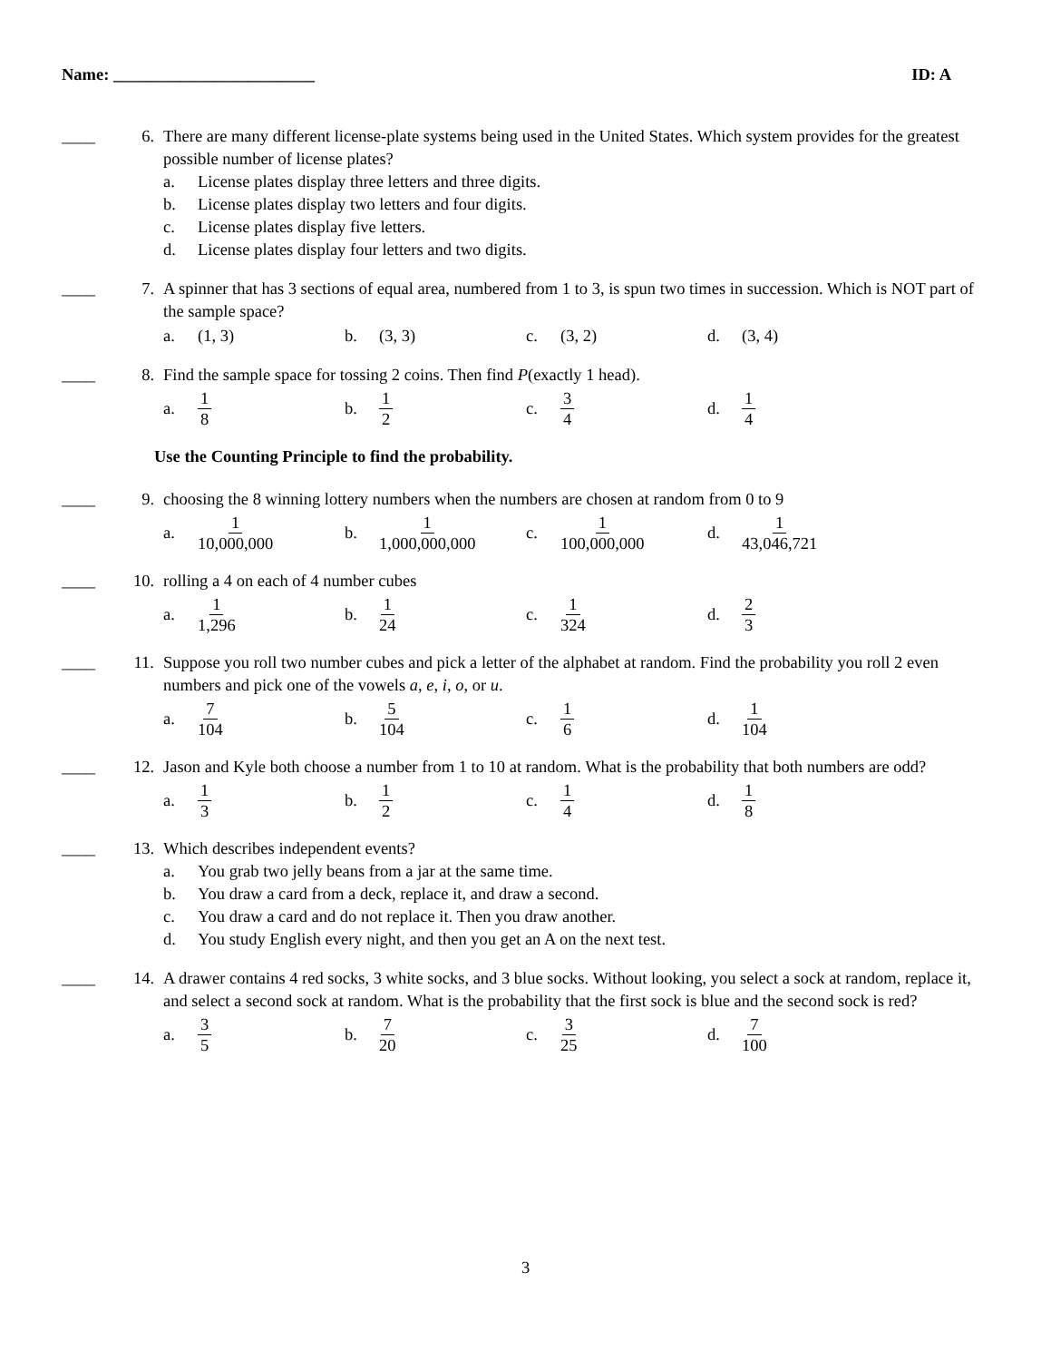Name: ________________________ ID: A
____
6. There are many different license-plate systems being used in the United States. Which system provides for the greatest possible number of license plates?
a. License plates display three letters and three digits.
b. License plates display two letters and four digits.
c. License plates display five letters.
d. License plates display four letters and two digits.
____
7. A spinner that has 3 sections of equal area, numbered from 1 to 3, is spun two times in succession. Which is NOT part of the sample space?
a. (1, 3) b. (3, 3) c. (3, 2) d. (3, 4)
____
8. Find the sample space for tossing 2 coins. Then find P(exactly 1 head).
a. 1 8
b. 1 2
c. 3 4
d. 1 4
Use the Counting Principle to find the probability.
____
9. choosing the 8 winning lottery numbers when the numbers are chosen at random from 0 to 9
a. 1 10,000,000
b. 1 1,000,000,000
c. 1 100,000,000
d. 1 43,046,721
____
10. rolling a 4 on each of 4 number cubes
a. 1 1,296
b. 1 24
c. 1 324
d. 2 3
____
11. Suppose you roll two number cubes and pick a letter of the alphabet at random. Find the probability you roll 2 even numbers and pick one of the vowels a, e, i, o, or u.
a. 7 104
b. 5 104
c. 1 6
d. 1 104
____
12. Jason and Kyle both choose a number from 1 to 10 at random. What is the probability that both numbers are odd?
a. 1 3
b. 1 2
c. 1 4
d. 1 8
____
13. Which describes independent events?
a. You grab two jelly beans from a jar at the same time.
b. You draw a card from a deck, replace it, and draw a second.
c. You draw a card and do not replace it. Then you draw another.
d. You study English every night, and then you get an A on the next test.
____
14. A drawer contains 4 red socks, 3 white socks, and 3 blue socks. Without looking, you select a sock at random, replace it, and select a second sock at random. What is the probability that the first sock is blue and the second sock is red?
a. 3 5
b. 7 20
c. 3 25
d. 7 100
3